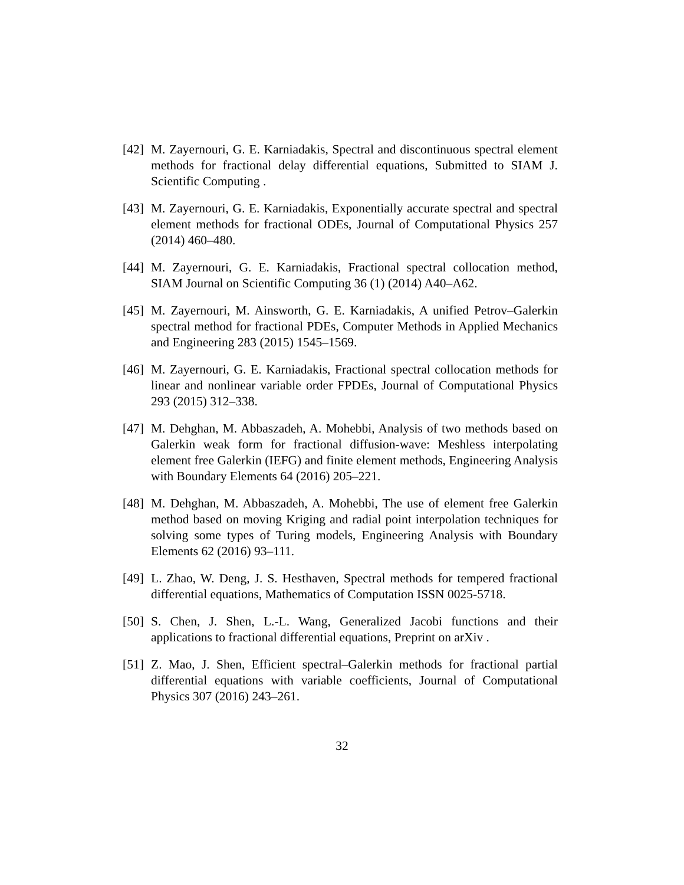[42] M. Zayernouri, G. E. Karniadakis, Spectral and discontinuous spectral element methods for fractional delay differential equations, Submitted to SIAM J. Scientific Computing .
[43] M. Zayernouri, G. E. Karniadakis, Exponentially accurate spectral and spectral element methods for fractional ODEs, Journal of Computational Physics 257 (2014) 460–480.
[44] M. Zayernouri, G. E. Karniadakis, Fractional spectral collocation method, SIAM Journal on Scientific Computing 36 (1) (2014) A40–A62.
[45] M. Zayernouri, M. Ainsworth, G. E. Karniadakis, A unified Petrov–Galerkin spectral method for fractional PDEs, Computer Methods in Applied Mechanics and Engineering 283 (2015) 1545–1569.
[46] M. Zayernouri, G. E. Karniadakis, Fractional spectral collocation methods for linear and nonlinear variable order FPDEs, Journal of Computational Physics 293 (2015) 312–338.
[47] M. Dehghan, M. Abbaszadeh, A. Mohebbi, Analysis of two methods based on Galerkin weak form for fractional diffusion-wave: Meshless interpolating element free Galerkin (IEFG) and finite element methods, Engineering Analysis with Boundary Elements 64 (2016) 205–221.
[48] M. Dehghan, M. Abbaszadeh, A. Mohebbi, The use of element free Galerkin method based on moving Kriging and radial point interpolation techniques for solving some types of Turing models, Engineering Analysis with Boundary Elements 62 (2016) 93–111.
[49] L. Zhao, W. Deng, J. S. Hesthaven, Spectral methods for tempered fractional differential equations, Mathematics of Computation ISSN 0025-5718.
[50] S. Chen, J. Shen, L.-L. Wang, Generalized Jacobi functions and their applications to fractional differential equations, Preprint on arXiv .
[51] Z. Mao, J. Shen, Efficient spectral–Galerkin methods for fractional partial differential equations with variable coefficients, Journal of Computational Physics 307 (2016) 243–261.
32